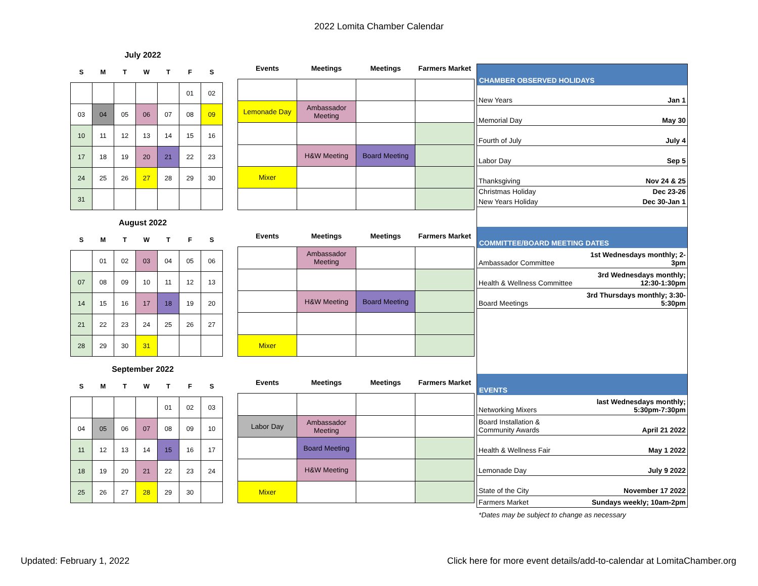2022 Lomita Chamber Calendar
July 2022
| S | M | T | W | T | F | S |
| --- | --- | --- | --- | --- | --- | --- |
| | | | | | 01 | 02 |
| 03 | 04 | 05 | 06 | 07 | 08 | 09 |
| 10 | 11 | 12 | 13 | 14 | 15 | 16 |
| 17 | 18 | 19 | 20 | 21 | 22 | 23 |
| 24 | 25 | 26 | 27 | 28 | 29 | 30 |
| 31 | | | | | | |
| Events | Meetings | Meetings | Farmers Market |
| --- | --- | --- | --- |
| Lemonade Day | Ambassador Meeting | | |
| | H&W Meeting | Board Meeting | |
| Mixer | | | |
August 2022
| S | M | T | W | T | F | S |
| --- | --- | --- | --- | --- | --- | --- |
| | 01 | 02 | 03 | 04 | 05 | 06 |
| 07 | 08 | 09 | 10 | 11 | 12 | 13 |
| 14 | 15 | 16 | 17 | 18 | 19 | 20 |
| 21 | 22 | 23 | 24 | 25 | 26 | 27 |
| 28 | 29 | 30 | 31 | | | |
| Events | Meetings | Meetings | Farmers Market |
| --- | --- | --- | --- |
| | Ambassador Meeting | | |
| | H&W Meeting | Board Meeting | |
| Mixer | | | |
September 2022
| S | M | T | W | T | F | S |
| --- | --- | --- | --- | --- | --- | --- |
| | | | | 01 | 02 | 03 |
| 04 | 05 | 06 | 07 | 08 | 09 | 10 |
| 11 | 12 | 13 | 14 | 15 | 16 | 17 |
| 18 | 19 | 20 | 21 | 22 | 23 | 24 |
| 25 | 26 | 27 | 28 | 29 | 30 | |
| Events | Meetings | Meetings | Farmers Market |
| --- | --- | --- | --- |
| Labor Day | Ambassador Meeting | | |
| | Board Meeting | | |
| | H&W Meeting | | |
| Mixer | | | |
| CHAMBER OBSERVED HOLIDAYS | |
| --- | --- |
| New Years | Jan 1 |
| Memorial Day | May 30 |
| Fourth of July | July 4 |
| Labor Day | Sep 5 |
| Thanksgiving | Nov 24 & 25 |
| Christmas Holiday | Dec 23-26 |
| New Years Holiday | Dec 30-Jan 1 |
| COMMITTEE/BOARD MEETING DATES | |
| Ambassador Committee | 1st Wednesdays monthly; 2-3pm |
| Health & Wellness Committee | 3rd Wednesdays monthly; 12:30-1:30pm |
| Board Meetings | 3rd Thursdays monthly; 3:30-5:30pm |
| EVENTS | |
| Networking Mixers | last Wednesdays monthly; 5:30pm-7:30pm |
| Board Installation & Community Awards | April 21 2022 |
| Health & Wellness Fair | May 1 2022 |
| Lemonade Day | July 9 2022 |
| State of the City | November 17 2022 |
| Farmers Market | Sundays weekly; 10am-2pm |
*Dates may be subject to change as necessary
Updated: February 1, 2022
Click here for more event details/add-to-calendar at LomitaChamber.org